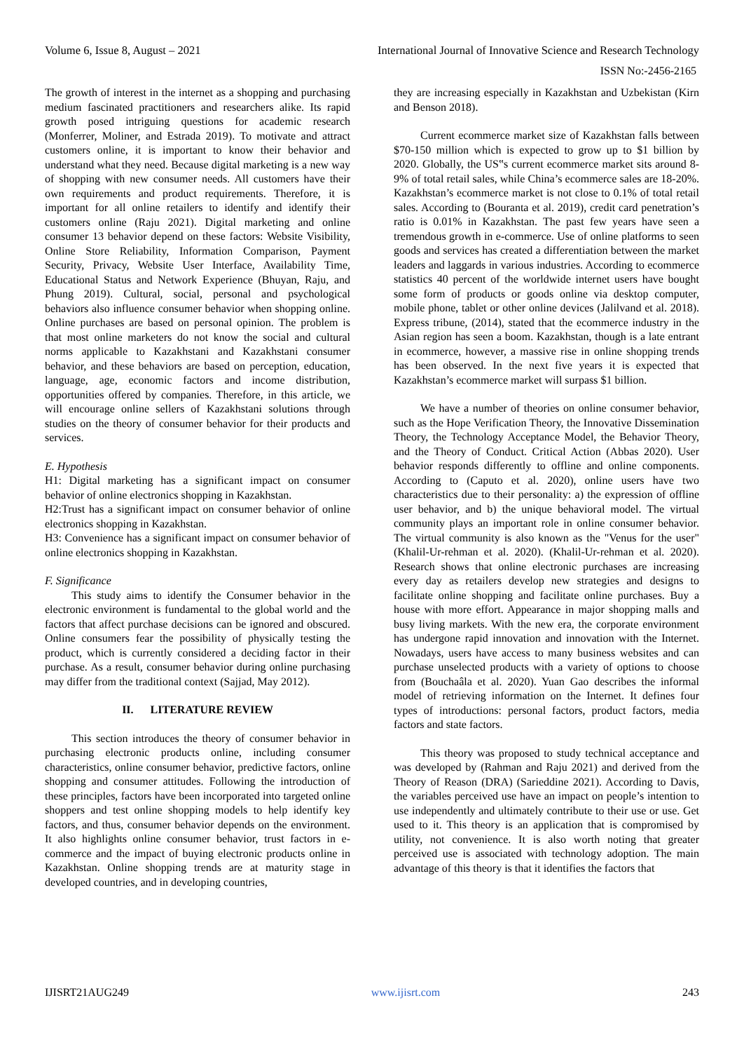Volume 6, Issue 8, August – 2021 International Journal of Innovative Science and Research Technology
ISSN No:-2456-2165
The growth of interest in the internet as a shopping and purchasing medium fascinated practitioners and researchers alike. Its rapid growth posed intriguing questions for academic research (Monferrer, Moliner, and Estrada 2019). To motivate and attract customers online, it is important to know their behavior and understand what they need. Because digital marketing is a new way of shopping with new consumer needs. All customers have their own requirements and product requirements. Therefore, it is important for all online retailers to identify and identify their customers online (Raju 2021). Digital marketing and online consumer 13 behavior depend on these factors: Website Visibility, Online Store Reliability, Information Comparison, Payment Security, Privacy, Website User Interface, Availability Time, Educational Status and Network Experience (Bhuyan, Raju, and Phung 2019). Cultural, social, personal and psychological behaviors also influence consumer behavior when shopping online. Online purchases are based on personal opinion. The problem is that most online marketers do not know the social and cultural norms applicable to Kazakhstani and Kazakhstani consumer behavior, and these behaviors are based on perception, education, language, age, economic factors and income distribution, opportunities offered by companies. Therefore, in this article, we will encourage online sellers of Kazakhstani solutions through studies on the theory of consumer behavior for their products and services.
E. Hypothesis
H1: Digital marketing has a significant impact on consumer behavior of online electronics shopping in Kazakhstan.
H2:Trust has a significant impact on consumer behavior of online electronics shopping in Kazakhstan.
H3: Convenience has a significant impact on consumer behavior of online electronics shopping in Kazakhstan.
F. Significance
This study aims to identify the Consumer behavior in the electronic environment is fundamental to the global world and the factors that affect purchase decisions can be ignored and obscured. Online consumers fear the possibility of physically testing the product, which is currently considered a deciding factor in their purchase. As a result, consumer behavior during online purchasing may differ from the traditional context (Sajjad, May 2012).
II. LITERATURE REVIEW
This section introduces the theory of consumer behavior in purchasing electronic products online, including consumer characteristics, online consumer behavior, predictive factors, online shopping and consumer attitudes. Following the introduction of these principles, factors have been incorporated into targeted online shoppers and test online shopping models to help identify key factors, and thus, consumer behavior depends on the environment. It also highlights online consumer behavior, trust factors in e-commerce and the impact of buying electronic products online in Kazakhstan. Online shopping trends are at maturity stage in developed countries, and in developing countries,
they are increasing especially in Kazakhstan and Uzbekistan (Kirn and Benson 2018).
Current ecommerce market size of Kazakhstan falls between $70-150 million which is expected to grow up to $1 billion by 2020. Globally, the US‟s current ecommerce market sits around 8-9% of total retail sales, while China’s ecommerce sales are 18-20%. Kazakhstan’s ecommerce market is not close to 0.1% of total retail sales. According to (Bouranta et al. 2019), credit card penetration’s ratio is 0.01% in Kazakhstan. The past few years have seen a tremendous growth in e-commerce. Use of online platforms to seen goods and services has created a differentiation between the market leaders and laggards in various industries. According to ecommerce statistics 40 percent of the worldwide internet users have bought some form of products or goods online via desktop computer, mobile phone, tablet or other online devices (Jalilvand et al. 2018). Express tribune, (2014), stated that the ecommerce industry in the Asian region has seen a boom. Kazakhstan, though is a late entrant in ecommerce, however, a massive rise in online shopping trends has been observed. In the next five years it is expected that Kazakhstan’s ecommerce market will surpass $1 billion.
We have a number of theories on online consumer behavior, such as the Hope Verification Theory, the Innovative Dissemination Theory, the Technology Acceptance Model, the Behavior Theory, and the Theory of Conduct. Critical Action (Abbas 2020). User behavior responds differently to offline and online components. According to (Caputo et al. 2020), online users have two characteristics due to their personality: a) the expression of offline user behavior, and b) the unique behavioral model. The virtual community plays an important role in online consumer behavior. The virtual community is also known as the "Venus for the user" (Khalil-Ur-rehman et al. 2020). (Khalil-Ur-rehman et al. 2020). Research shows that online electronic purchases are increasing every day as retailers develop new strategies and designs to facilitate online shopping and facilitate online purchases. Buy a house with more effort. Appearance in major shopping malls and busy living markets. With the new era, the corporate environment has undergone rapid innovation and innovation with the Internet. Nowadays, users have access to many business websites and can purchase unselected products with a variety of options to choose from (Bouchaâla et al. 2020). Yuan Gao describes the informal model of retrieving information on the Internet. It defines four types of introductions: personal factors, product factors, media factors and state factors.
This theory was proposed to study technical acceptance and was developed by (Rahman and Raju 2021) and derived from the Theory of Reason (DRA) (Sarieddine 2021). According to Davis, the variables perceived use have an impact on people’s intention to use independently and ultimately contribute to their use or use. Get used to it. This theory is an application that is compromised by utility, not convenience. It is also worth noting that greater perceived use is associated with technology adoption. The main advantage of this theory is that it identifies the factors that
IJISRT21AUG249 www.ijisrt.com 243